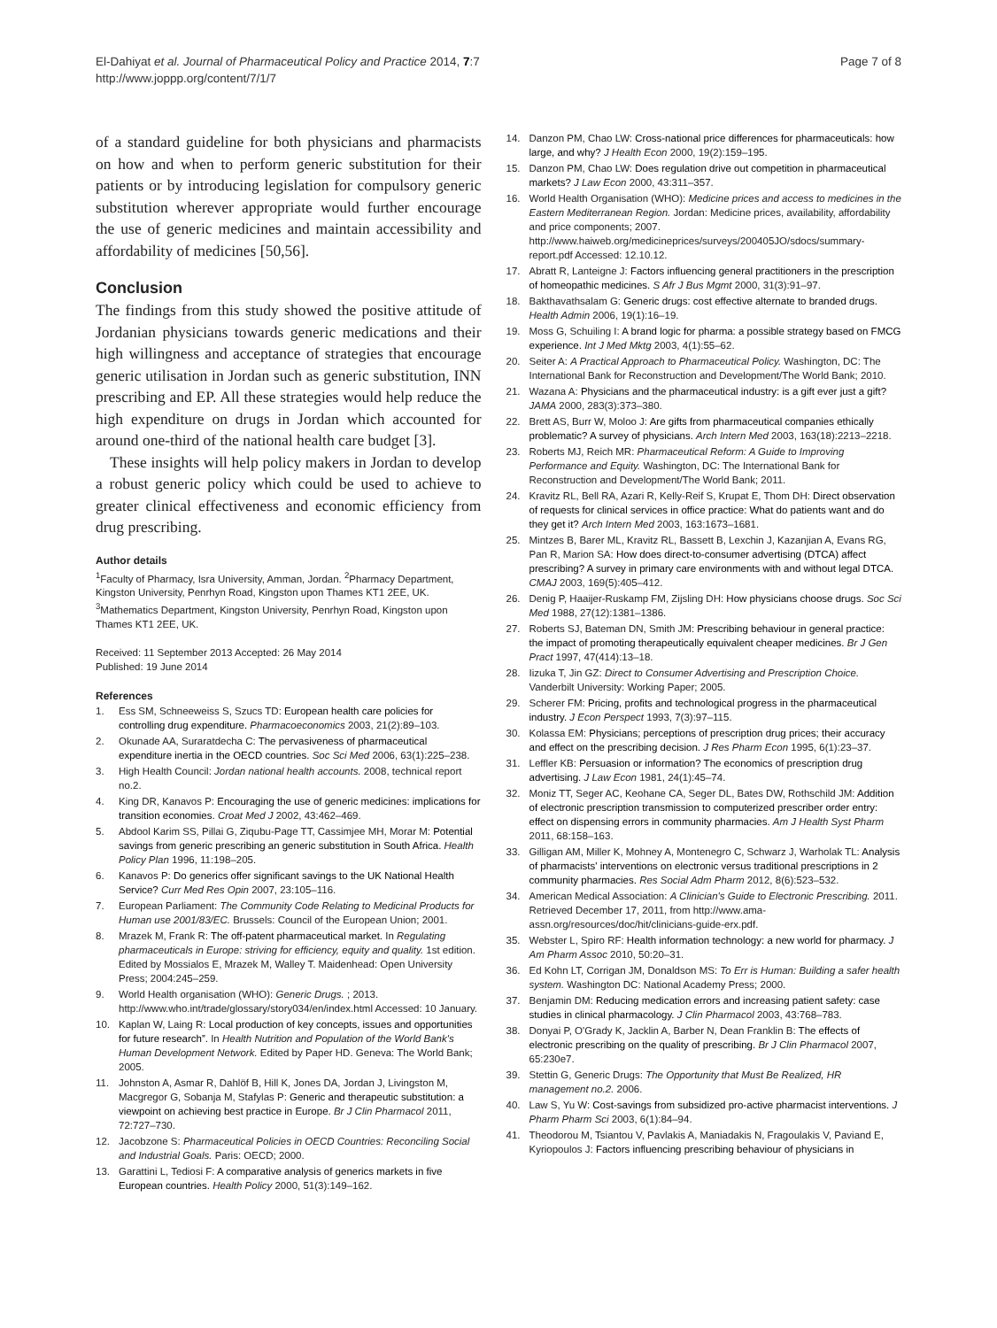El-Dahiyat et al. Journal of Pharmaceutical Policy and Practice 2014, 7:7
http://www.joppp.org/content/7/1/7
Page 7 of 8
of a standard guideline for both physicians and pharmacists on how and when to perform generic substitution for their patients or by introducing legislation for compulsory generic substitution wherever appropriate would further encourage the use of generic medicines and maintain accessibility and affordability of medicines [50,56].
Conclusion
The findings from this study showed the positive attitude of Jordanian physicians towards generic medications and their high willingness and acceptance of strategies that encourage generic utilisation in Jordan such as generic substitution, INN prescribing and EP. All these strategies would help reduce the high expenditure on drugs in Jordan which accounted for around one-third of the national health care budget [3].
These insights will help policy makers in Jordan to develop a robust generic policy which could be used to achieve to greater clinical effectiveness and economic efficiency from drug prescribing.
Author details
<sup>1</sup> Faculty of Pharmacy, Isra University, Amman, Jordan. <sup>2</sup>Pharmacy Department, Kingston University, Penrhyn Road, Kingston upon Thames KT1 2EE, UK. <sup>3</sup>Mathematics Department, Kingston University, Penrhyn Road, Kingston upon Thames KT1 2EE, UK.
Received: 11 September 2013 Accepted: 26 May 2014
Published: 19 June 2014
References
1. Ess SM, Schneeweiss S, Szucs TD: European health care policies for controlling drug expenditure. Pharmacoeconomics 2003, 21(2):89–103.
2. Okunade AA, Suraratdecha C: The pervasiveness of pharmaceutical expenditure inertia in the OECD countries. Soc Sci Med 2006, 63(1):225–238.
3. High Health Council: Jordan national health accounts. 2008, technical report no.2.
4. King DR, Kanavos P: Encouraging the use of generic medicines: implications for transition economies. Croat Med J 2002, 43:462–469.
5. Abdool Karim SS, Pillai G, Ziqubu-Page TT, Cassimjee MH, Morar M: Potential savings from generic prescribing an generic substitution in South Africa. Health Policy Plan 1996, 11:198–205.
6. Kanavos P: Do generics offer significant savings to the UK National Health Service? Curr Med Res Opin 2007, 23:105–116.
7. European Parliament: The Community Code Relating to Medicinal Products for Human use 2001/83/EC. Brussels: Council of the European Union; 2001.
8. Mrazek M, Frank R: The off-patent pharmaceutical market. In Regulating pharmaceuticals in Europe: striving for efficiency, equity and quality. 1st edition. Edited by Mossialos E, Mrazek M, Walley T. Maidenhead: Open University Press; 2004:245–259.
9. World Health organisation (WHO): Generic Drugs. ; 2013. http://www.who.int/trade/glossary/story034/en/index.html Accessed: 10 January.
10. Kaplan W, Laing R: Local production of key concepts, issues and opportunities for future research”. In Health Nutrition and Population of the World Bank's Human Development Network. Edited by Paper HD. Geneva: The World Bank; 2005.
11. Johnston A, Asmar R, Dahlöf B, Hill K, Jones DA, Jordan J, Livingston M, Macgregor G, Sobanja M, Stafylas P: Generic and therapeutic substitution: a viewpoint on achieving best practice in Europe. Br J Clin Pharmacol 2011, 72:727–730.
12. Jacobzone S: Pharmaceutical Policies in OECD Countries: Reconciling Social and Industrial Goals. Paris: OECD; 2000.
13. Garattini L, Tediosi F: A comparative analysis of generics markets in five European countries. Health Policy 2000, 51(3):149–162.
14. Danzon PM, Chao LW: Cross-national price differences for pharmaceuticals: how large, and why? J Health Econ 2000, 19(2):159–195.
15. Danzon PM, Chao LW: Does regulation drive out competition in pharmaceutical markets? J Law Econ 2000, 43:311–357.
16. World Health Organisation (WHO): Medicine prices and access to medicines in the Eastern Mediterranean Region. Jordan: Medicine prices, availability, affordability and price components; 2007. http://www.haiweb.org/medicineprices/surveys/200405JO/sdocs/summary-report.pdf Accessed: 12.10.12.
17. Abratt R, Lanteigne J: Factors influencing general practitioners in the prescription of homeopathic medicines. S Afr J Bus Mgmt 2000, 31(3):91–97.
18. Bakthavathsalam G: Generic drugs: cost effective alternate to branded drugs. Health Admin 2006, 19(1):16–19.
19. Moss G, Schuiling I: A brand logic for pharma: a possible strategy based on FMCG experience. Int J Med Mktg 2003, 4(1):55–62.
20. Seiter A: A Practical Approach to Pharmaceutical Policy. Washington, DC: The International Bank for Reconstruction and Development/The World Bank; 2010.
21. Wazana A: Physicians and the pharmaceutical industry: is a gift ever just a gift? JAMA 2000, 283(3):373–380.
22. Brett AS, Burr W, Moloo J: Are gifts from pharmaceutical companies ethically problematic? A survey of physicians. Arch Intern Med 2003, 163(18):2213–2218.
23. Roberts MJ, Reich MR: Pharmaceutical Reform: A Guide to Improving Performance and Equity. Washington, DC: The International Bank for Reconstruction and Development/The World Bank; 2011.
24. Kravitz RL, Bell RA, Azari R, Kelly-Reif S, Krupat E, Thom DH: Direct observation of requests for clinical services in office practice: What do patients want and do they get it? Arch Intern Med 2003, 163:1673–1681.
25. Mintzes B, Barer ML, Kravitz RL, Bassett B, Lexchin J, Kazanjian A, Evans RG, Pan R, Marion SA: How does direct-to-consumer advertising (DTCA) affect prescribing? A survey in primary care environments with and without legal DTCA. CMAJ 2003, 169(5):405–412.
26. Denig P, Haaijer-Ruskamp FM, Zijsling DH: How physicians choose drugs. Soc Sci Med 1988, 27(12):1381–1386.
27. Roberts SJ, Bateman DN, Smith JM: Prescribing behaviour in general practice: the impact of promoting therapeutically equivalent cheaper medicines. Br J Gen Pract 1997, 47(414):13–18.
28. Iizuka T, Jin GZ: Direct to Consumer Advertising and Prescription Choice. Vanderbilt University: Working Paper; 2005.
29. Scherer FM: Pricing, profits and technological progress in the pharmaceutical industry. J Econ Perspect 1993, 7(3):97–115.
30. Kolassa EM: Physicians; perceptions of prescription drug prices; their accuracy and effect on the prescribing decision. J Res Pharm Econ 1995, 6(1):23–37.
31. Leffler KB: Persuasion or information? The economics of prescription drug advertising. J Law Econ 1981, 24(1):45–74.
32. Moniz TT, Seger AC, Keohane CA, Seger DL, Bates DW, Rothschild JM: Addition of electronic prescription transmission to computerized prescriber order entry: effect on dispensing errors in community pharmacies. Am J Health Syst Pharm 2011, 68:158–163.
33. Gilligan AM, Miller K, Mohney A, Montenegro C, Schwarz J, Warholak TL: Analysis of pharmacists' interventions on electronic versus traditional prescriptions in 2 community pharmacies. Res Social Adm Pharm 2012, 8(6):523–532.
34. American Medical Association: A Clinician's Guide to Electronic Prescribing. 2011. Retrieved December 17, 2011, from http://www.ama-assn.org/resources/doc/hit/clinicians-guide-erx.pdf.
35. Webster L, Spiro RF: Health information technology: a new world for pharmacy. J Am Pharm Assoc 2010, 50:20–31.
36. Ed Kohn LT, Corrigan JM, Donaldson MS: To Err is Human: Building a safer health system. Washington DC: National Academy Press; 2000.
37. Benjamin DM: Reducing medication errors and increasing patient safety: case studies in clinical pharmacology. J Clin Pharmacol 2003, 43:768–783.
38. Donyai P, O'Grady K, Jacklin A, Barber N, Dean Franklin B: The effects of electronic prescribing on the quality of prescribing. Br J Clin Pharmacol 2007, 65:230e7.
39. Stettin G, Generic Drugs: The Opportunity that Must Be Realized, HR management no.2. 2006.
40. Law S, Yu W: Cost-savings from subsidized pro-active pharmacist interventions. J Pharm Pharm Sci 2003, 6(1):84–94.
41. Theodorou M, Tsiantou V, Pavlakis A, Maniadakis N, Fragoulakis V, Paviand E, Kyriopoulos J: Factors influencing prescribing behaviour of physicians in